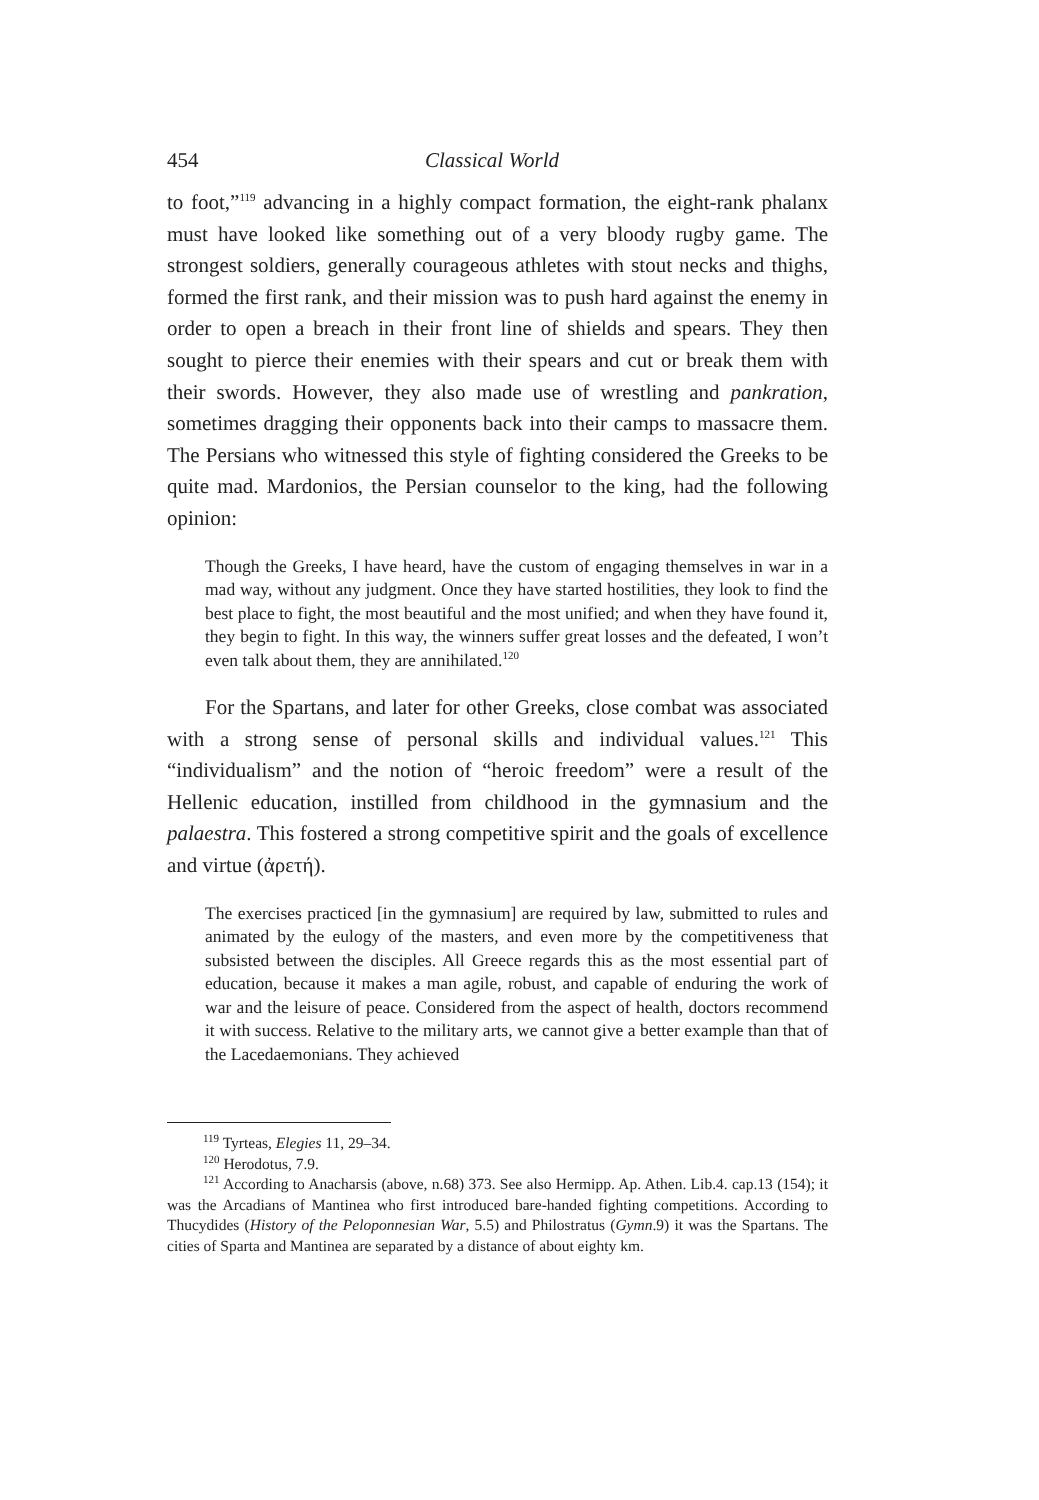454 Classical World
to foot,”<sup>119</sup> advancing in a highly compact formation, the eight-rank phalanx must have looked like something out of a very bloody rugby game. The strongest soldiers, generally courageous athletes with stout necks and thighs, formed the first rank, and their mission was to push hard against the enemy in order to open a breach in their front line of shields and spears. They then sought to pierce their enemies with their spears and cut or break them with their swords. However, they also made use of wrestling and pankration, sometimes dragging their opponents back into their camps to massacre them. The Persians who witnessed this style of fighting considered the Greeks to be quite mad. Mardonios, the Persian counselor to the king, had the following opinion:
Though the Greeks, I have heard, have the custom of engaging themselves in war in a mad way, without any judgment. Once they have started hostilities, they look to find the best place to fight, the most beautiful and the most unified; and when they have found it, they begin to fight. In this way, the winners suffer great losses and the defeated, I won’t even talk about them, they are annihilated.<sup>120</sup>
For the Spartans, and later for other Greeks, close combat was associated with a strong sense of personal skills and individual values.<sup>121</sup> This “individualism” and the notion of “heroic freedom” were a result of the Hellenic education, instilled from childhood in the gymnasium and the palaestra. This fostered a strong competitive spirit and the goals of excellence and virtue (ἀρετή).
The exercises practiced [in the gymnasium] are required by law, submitted to rules and animated by the eulogy of the masters, and even more by the competitiveness that subsisted between the disciples. All Greece regards this as the most essential part of education, because it makes a man agile, robust, and capable of enduring the work of war and the leisure of peace. Considered from the aspect of health, doctors recommend it with success. Relative to the military arts, we cannot give a better example than that of the Lacedaemonians. They achieved
<sup>119</sup> Tyrteas, Elegies 11, 29–34.
<sup>120</sup> Herodotus, 7.9.
<sup>121</sup> According to Anacharsis (above, n.68) 373. See also Hermipp. Ap. Athen. Lib.4. cap.13 (154); it was the Arcadians of Mantinea who first introduced bare-handed fighting competitions. According to Thucydides (History of the Peloponnesian War, 5.5) and Philostratus (Gymn.9) it was the Spartans. The cities of Sparta and Mantinea are separated by a distance of about eighty km.